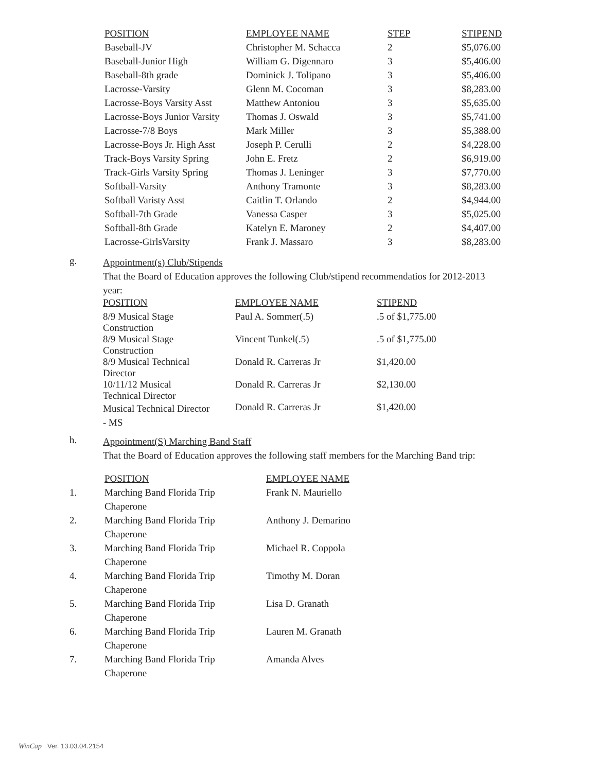| POSITION | EMPLOYEE NAME | STEP | STIPEND |
| --- | --- | --- | --- |
| Baseball-JV | Christopher M. Schacca | 2 | $5,076.00 |
| Baseball-Junior High | William G. Digennaro | 3 | $5,406.00 |
| Baseball-8th grade | Dominick J. Tolipano | 3 | $5,406.00 |
| Lacrosse-Varsity | Glenn M. Cocoman | 3 | $8,283.00 |
| Lacrosse-Boys Varsity Asst | Matthew Antoniou | 3 | $5,635.00 |
| Lacrosse-Boys Junior Varsity | Thomas J. Oswald | 3 | $5,741.00 |
| Lacrosse-7/8 Boys | Mark Miller | 3 | $5,388.00 |
| Lacrosse-Boys Jr. High Asst | Joseph P. Cerulli | 2 | $4,228.00 |
| Track-Boys Varsity Spring | John E. Fretz | 2 | $6,919.00 |
| Track-Girls Varsity Spring | Thomas J. Leninger | 3 | $7,770.00 |
| Softball-Varsity | Anthony Tramonte | 3 | $8,283.00 |
| Softball Varisty Asst | Caitlin T. Orlando | 2 | $4,944.00 |
| Softball-7th Grade | Vanessa Casper | 3 | $5,025.00 |
| Softball-8th Grade | Katelyn E. Maroney | 2 | $4,407.00 |
| Lacrosse-GirlsVarsity | Frank J. Massaro | 3 | $8,283.00 |
g.
Appointment(s) Club/Stipends
That the Board of Education approves the following Club/stipend recommendatios for 2012-2013
year:
| POSITION | EMPLOYEE NAME | STIPEND |
| --- | --- | --- |
| 8/9 Musical Stage Construction | Paul A. Sommer(.5) | .5 of $1,775.00 |
| 8/9 Musical Stage Construction | Vincent Tunkel(.5) | .5 of $1,775.00 |
| 8/9 Musical Technical Director | Donald R. Carreras Jr | $1,420.00 |
| 10/11/12 Musical Technical Director | Donald R. Carreras Jr | $2,130.00 |
| Musical Technical Director - MS | Donald R. Carreras Jr | $1,420.00 |
h.
Appointment(S) Marching Band Staff
That the Board of Education approves the following staff members for the Marching Band trip:
| | POSITION | EMPLOYEE NAME |
| 1. | Marching Band Florida Trip Chaperone | Frank N. Mauriello |
| 2. | Marching Band Florida Trip Chaperone | Anthony J. Demarino |
| 3. | Marching Band Florida Trip Chaperone | Michael R. Coppola |
| 4. | Marching Band Florida Trip Chaperone | Timothy M. Doran |
| 5. | Marching Band Florida Trip Chaperone | Lisa D. Granath |
| 6. | Marching Band Florida Trip Chaperone | Lauren M. Granath |
| 7. | Marching Band Florida Trip Chaperone | Amanda Alves |
WinCap Ver. 13.03.04.2154